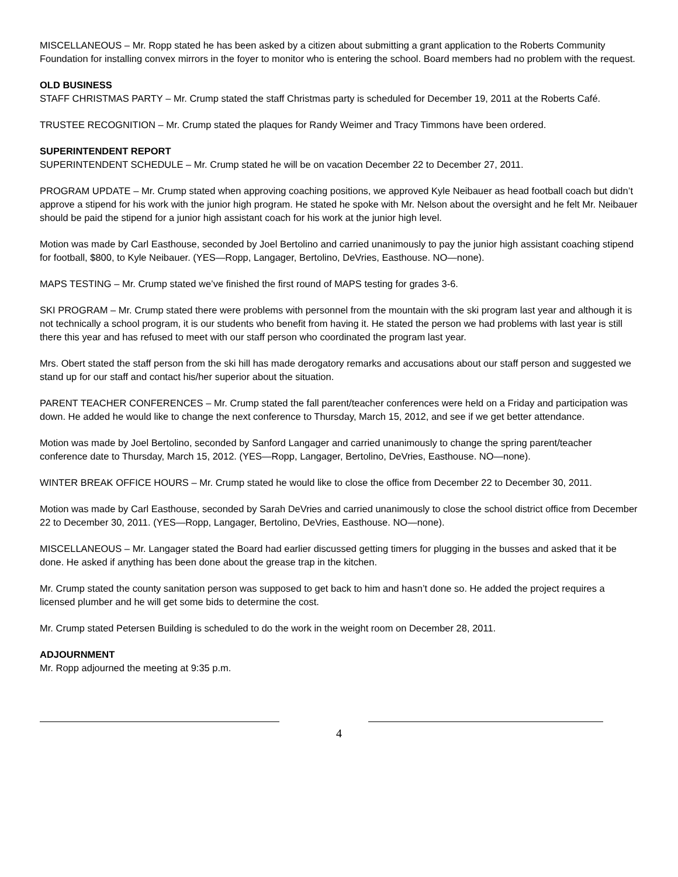MISCELLANEOUS – Mr. Ropp stated he has been asked by a citizen about submitting a grant application to the Roberts Community Foundation for installing convex mirrors in the foyer to monitor who is entering the school. Board members had no problem with the request.
OLD BUSINESS
STAFF CHRISTMAS PARTY – Mr. Crump stated the staff Christmas party is scheduled for December 19, 2011 at the Roberts Café.
TRUSTEE RECOGNITION – Mr. Crump stated the plaques for Randy Weimer and Tracy Timmons have been ordered.
SUPERINTENDENT REPORT
SUPERINTENDENT SCHEDULE – Mr. Crump stated he will be on vacation December 22 to December 27, 2011.
PROGRAM UPDATE – Mr. Crump stated when approving coaching positions, we approved Kyle Neibauer as head football coach but didn’t approve a stipend for his work with the junior high program. He stated he spoke with Mr. Nelson about the oversight and he felt Mr. Neibauer should be paid the stipend for a junior high assistant coach for his work at the junior high level.
Motion was made by Carl Easthouse, seconded by Joel Bertolino and carried unanimously to pay the junior high assistant coaching stipend for football, $800, to Kyle Neibauer. (YES—Ropp, Langager, Bertolino, DeVries, Easthouse. NO—none).
MAPS TESTING – Mr. Crump stated we’ve finished the first round of MAPS testing for grades 3-6.
SKI PROGRAM – Mr. Crump stated there were problems with personnel from the mountain with the ski program last year and although it is not technically a school program, it is our students who benefit from having it. He stated the person we had problems with last year is still there this year and has refused to meet with our staff person who coordinated the program last year.
Mrs. Obert stated the staff person from the ski hill has made derogatory remarks and accusations about our staff person and suggested we stand up for our staff and contact his/her superior about the situation.
PARENT TEACHER CONFERENCES – Mr. Crump stated the fall parent/teacher conferences were held on a Friday and participation was down. He added he would like to change the next conference to Thursday, March 15, 2012, and see if we get better attendance.
Motion was made by Joel Bertolino, seconded by Sanford Langager and carried unanimously to change the spring parent/teacher conference date to Thursday, March 15, 2012. (YES—Ropp, Langager, Bertolino, DeVries, Easthouse. NO—none).
WINTER BREAK OFFICE HOURS – Mr. Crump stated he would like to close the office from December 22 to December 30, 2011.
Motion was made by Carl Easthouse, seconded by Sarah DeVries and carried unanimously to close the school district office from December 22 to December 30, 2011. (YES—Ropp, Langager, Bertolino, DeVries, Easthouse. NO—none).
MISCELLANEOUS – Mr. Langager stated the Board had earlier discussed getting timers for plugging in the busses and asked that it be done. He asked if anything has been done about the grease trap in the kitchen.
Mr. Crump stated the county sanitation person was supposed to get back to him and hasn’t done so. He added the project requires a licensed plumber and he will get some bids to determine the cost.
Mr. Crump stated Petersen Building is scheduled to do the work in the weight room on December 28, 2011.
ADJOURNMENT
Mr. Ropp adjourned the meeting at 9:35 p.m.
4